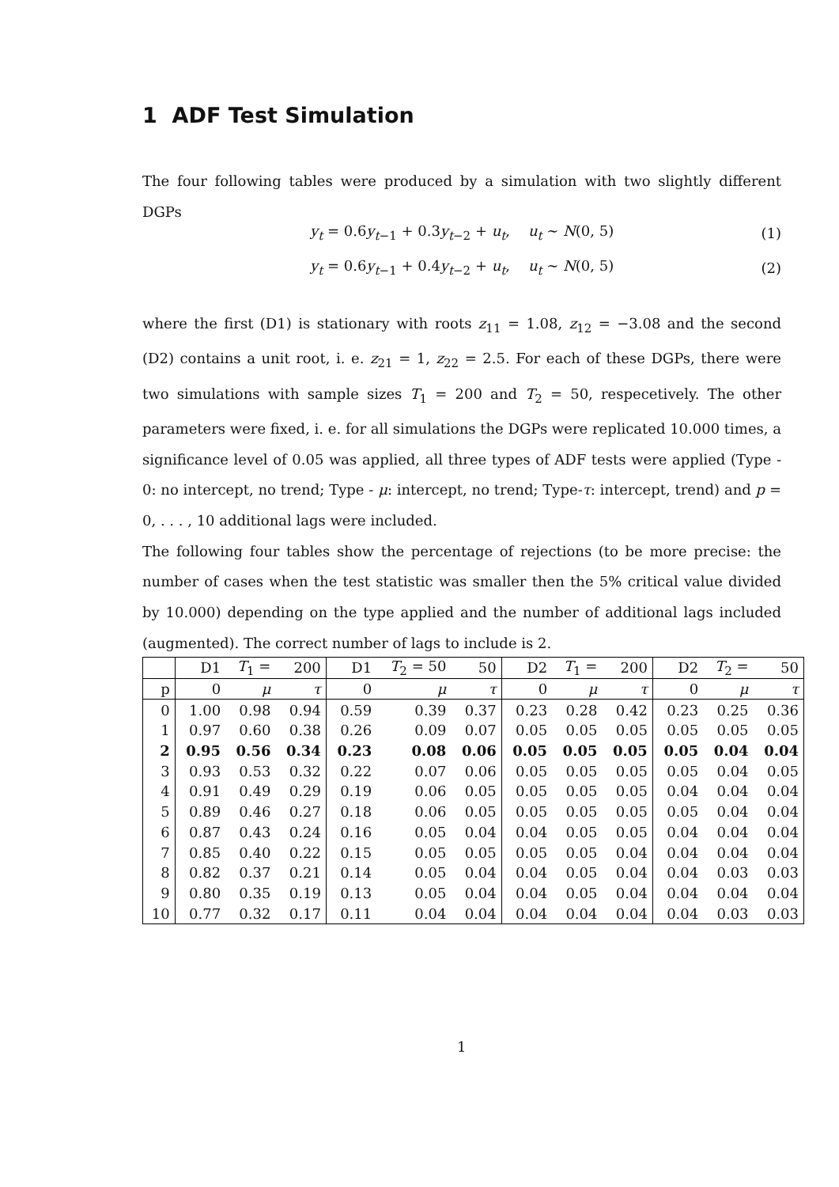1 ADF Test Simulation
The four following tables were produced by a simulation with two slightly different DGPs
y<sub>t</sub> = 0.6y<sub>t−1</sub> + 0.3y<sub>t−2</sub> + u<sub>t</sub>, u<sub>t</sub> ∼ N(0, 5) (1)
y<sub>t</sub> = 0.6y<sub>t−1</sub> + 0.4y<sub>t−2</sub> + u<sub>t</sub>, u<sub>t</sub> ∼ N(0, 5) (2)
where the first (D1) is stationary with roots z<sub>11</sub> = 1.08, z<sub>12</sub> = −3.08 and the second (D2) contains a unit root, i. e. z<sub>21</sub> = 1, z<sub>22</sub> = 2.5. For each of these DGPs, there were two simulations with sample sizes T<sub>1</sub> = 200 and T<sub>2</sub> = 50, respecetively. The other parameters were fixed, i. e. for all simulations the DGPs were replicated 10.000 times, a significance level of 0.05 was applied, all three types of ADF tests were applied (Type - 0: no intercept, no trend; Type - μ: intercept, no trend; Type-τ: intercept, trend) and p = 0, . . . , 10 additional lags were included.
The following four tables show the percentage of rejections (to be more precise: the number of cases when the test statistic was smaller then the 5% critical value divided by 10.000) depending on the type applied and the number of additional lags included (augmented). The correct number of lags to include is 2.
| | D1 | T<sub>1</sub> = | 200 | D1 | T<sub>2</sub> = 50 | 50 | D2 | T<sub>1</sub> = | 200 | D2 | T<sub>2</sub> = | 50 |
| p | 0 | μ | τ | 0 | μ | τ | 0 | μ | τ | 0 | μ | τ |
| 0 | 1.00 | 0.98 | 0.94 | 0.59 | 0.39 | 0.37 | 0.23 | 0.28 | 0.42 | 0.23 | 0.25 | 0.36 |
| 1 | 0.97 | 0.60 | 0.38 | 0.26 | 0.09 | 0.07 | 0.05 | 0.05 | 0.05 | 0.05 | 0.05 | 0.05 |
| 2 | 0.95 | 0.56 | 0.34 | 0.23 | 0.08 | 0.06 | 0.05 | 0.05 | 0.05 | 0.05 | 0.04 | 0.04 |
| 3 | 0.93 | 0.53 | 0.32 | 0.22 | 0.07 | 0.06 | 0.05 | 0.05 | 0.05 | 0.05 | 0.04 | 0.05 |
| 4 | 0.91 | 0.49 | 0.29 | 0.19 | 0.06 | 0.05 | 0.05 | 0.05 | 0.05 | 0.04 | 0.04 | 0.04 |
| 5 | 0.89 | 0.46 | 0.27 | 0.18 | 0.06 | 0.05 | 0.05 | 0.05 | 0.05 | 0.05 | 0.04 | 0.04 |
| 6 | 0.87 | 0.43 | 0.24 | 0.16 | 0.05 | 0.04 | 0.04 | 0.05 | 0.05 | 0.04 | 0.04 | 0.04 |
| 7 | 0.85 | 0.40 | 0.22 | 0.15 | 0.05 | 0.05 | 0.05 | 0.05 | 0.04 | 0.04 | 0.04 | 0.04 |
| 8 | 0.82 | 0.37 | 0.21 | 0.14 | 0.05 | 0.04 | 0.04 | 0.05 | 0.04 | 0.04 | 0.03 | 0.03 |
| 9 | 0.80 | 0.35 | 0.19 | 0.13 | 0.05 | 0.04 | 0.04 | 0.05 | 0.04 | 0.04 | 0.04 | 0.04 |
| 10 | 0.77 | 0.32 | 0.17 | 0.11 | 0.04 | 0.04 | 0.04 | 0.04 | 0.04 | 0.04 | 0.03 | 0.03 |
1